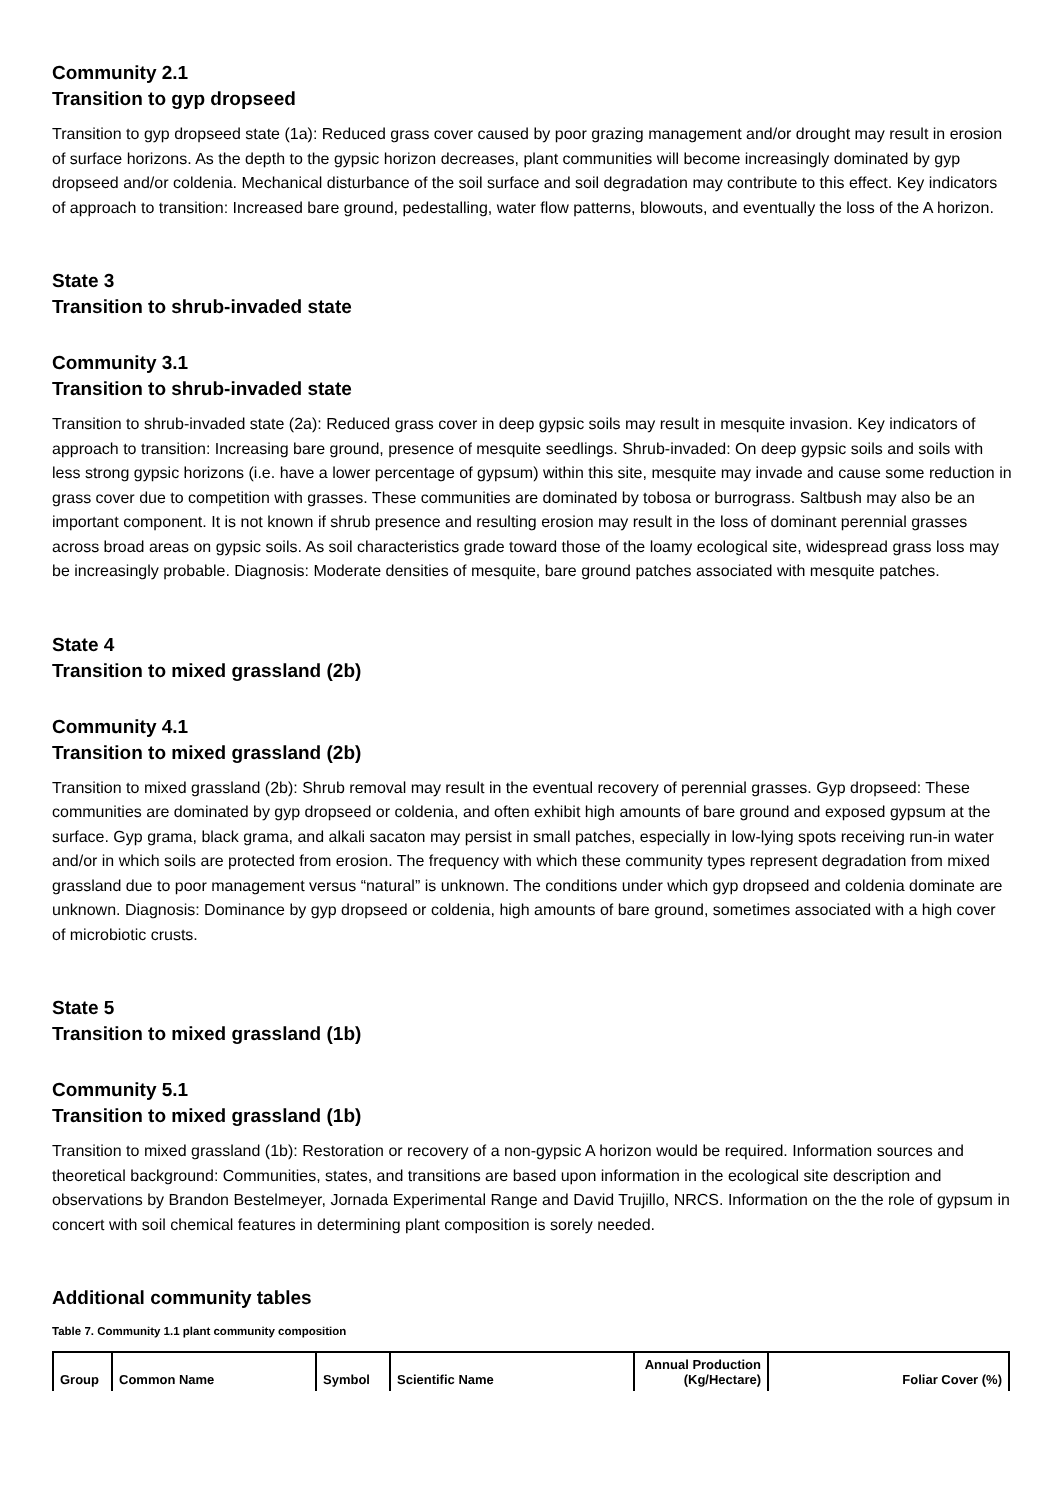Community 2.1
Transition to gyp dropseed
Transition to gyp dropseed state (1a): Reduced grass cover caused by poor grazing management and/or drought may result in erosion of surface horizons. As the depth to the gypsic horizon decreases, plant communities will become increasingly dominated by gyp dropseed and/or coldenia. Mechanical disturbance of the soil surface and soil degradation may contribute to this effect. Key indicators of approach to transition: Increased bare ground, pedestalling, water flow patterns, blowouts, and eventually the loss of the A horizon.
State 3
Transition to shrub-invaded state
Community 3.1
Transition to shrub-invaded state
Transition to shrub-invaded state (2a): Reduced grass cover in deep gypsic soils may result in mesquite invasion. Key indicators of approach to transition: Increasing bare ground, presence of mesquite seedlings. Shrub-invaded: On deep gypsic soils and soils with less strong gypsic horizons (i.e. have a lower percentage of gypsum) within this site, mesquite may invade and cause some reduction in grass cover due to competition with grasses. These communities are dominated by tobosa or burrograss. Saltbush may also be an important component. It is not known if shrub presence and resulting erosion may result in the loss of dominant perennial grasses across broad areas on gypsic soils. As soil characteristics grade toward those of the loamy ecological site, widespread grass loss may be increasingly probable. Diagnosis: Moderate densities of mesquite, bare ground patches associated with mesquite patches.
State 4
Transition to mixed grassland (2b)
Community 4.1
Transition to mixed grassland (2b)
Transition to mixed grassland (2b): Shrub removal may result in the eventual recovery of perennial grasses. Gyp dropseed: These communities are dominated by gyp dropseed or coldenia, and often exhibit high amounts of bare ground and exposed gypsum at the surface. Gyp grama, black grama, and alkali sacaton may persist in small patches, especially in low-lying spots receiving run-in water and/or in which soils are protected from erosion. The frequency with which these community types represent degradation from mixed grassland due to poor management versus “natural” is unknown. The conditions under which gyp dropseed and coldenia dominate are unknown. Diagnosis: Dominance by gyp dropseed or coldenia, high amounts of bare ground, sometimes associated with a high cover of microbiotic crusts.
State 5
Transition to mixed grassland (1b)
Community 5.1
Transition to mixed grassland (1b)
Transition to mixed grassland (1b): Restoration or recovery of a non-gypsic A horizon would be required. Information sources and theoretical background: Communities, states, and transitions are based upon information in the ecological site description and observations by Brandon Bestelmeyer, Jornada Experimental Range and David Trujillo, NRCS. Information on the the role of gypsum in concert with soil chemical features in determining plant composition is sorely needed.
Additional community tables
Table 7. Community 1.1 plant community composition
| Group | Common Name | Symbol | Scientific Name | Annual Production (Kg/Hectare) | Foliar Cover (%) |
| --- | --- | --- | --- | --- | --- |